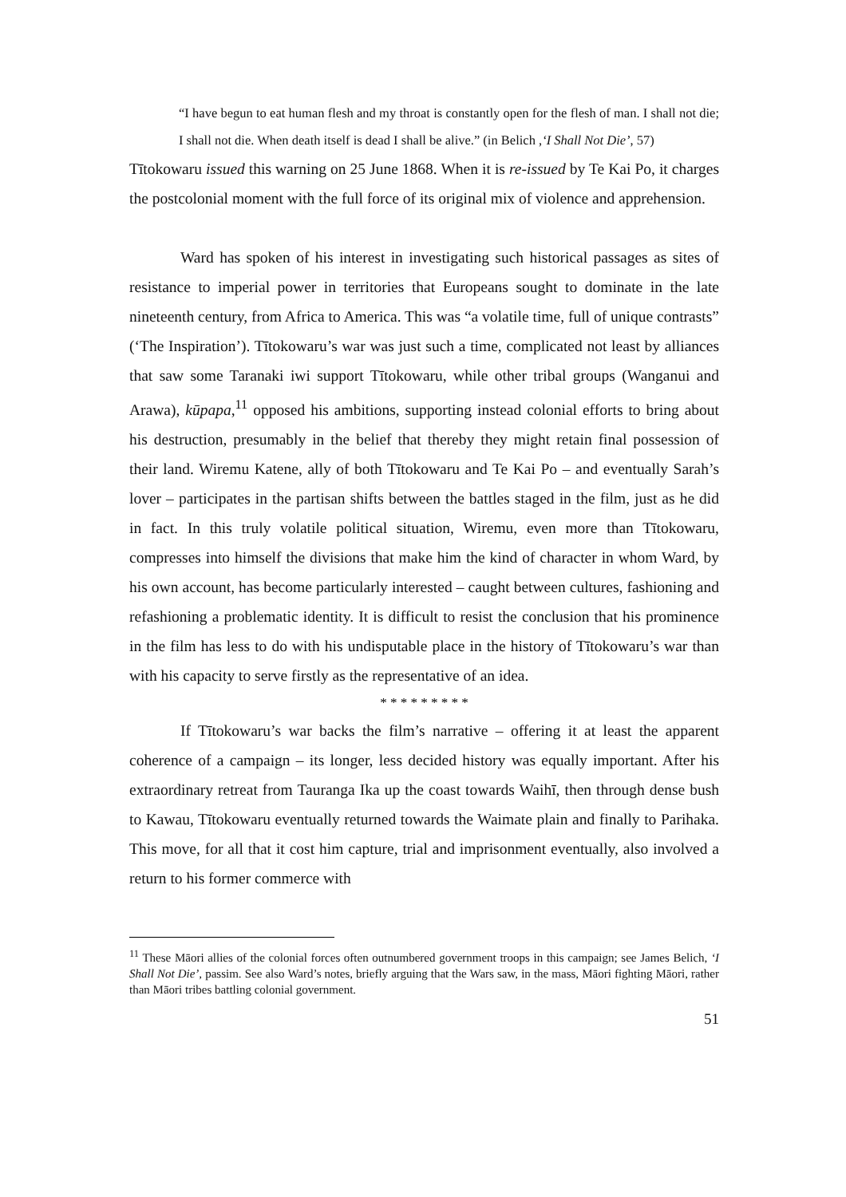“I have begun to eat human flesh and my throat is constantly open for the flesh of man. I shall not die; I shall not die. When death itself is dead I shall be alive.” (in Belich ,‘I Shall Not Die’, 57)
Tītokowaru issued this warning on 25 June 1868. When it is re-issued by Te Kai Po, it charges the postcolonial moment with the full force of its original mix of violence and apprehension.
Ward has spoken of his interest in investigating such historical passages as sites of resistance to imperial power in territories that Europeans sought to dominate in the late nineteenth century, from Africa to America. This was “a volatile time, full of unique contrasts” (‘The Inspiration’). Tītokowaru’s war was just such a time, complicated not least by alliances that saw some Taranaki iwi support Tītokowaru, while other tribal groups (Wanganui and Arawa), kūpapa,<sup>11</sup> opposed his ambitions, supporting instead colonial efforts to bring about his destruction, presumably in the belief that thereby they might retain final possession of their land. Wiremu Katene, ally of both Tītokowaru and Te Kai Po – and eventually Sarah’s lover – participates in the partisan shifts between the battles staged in the film, just as he did in fact. In this truly volatile political situation, Wiremu, even more than Tītokowaru, compresses into himself the divisions that make him the kind of character in whom Ward, by his own account, has become particularly interested – caught between cultures, fashioning and refashioning a problematic identity. It is difficult to resist the conclusion that his prominence in the film has less to do with his undisputable place in the history of Tītokowaru’s war than with his capacity to serve firstly as the representative of an idea.
* * * * * * * * *
If Tītokowaru’s war backs the film’s narrative – offering it at least the apparent coherence of a campaign – its longer, less decided history was equally important. After his extraordinary retreat from Tauranga Ika up the coast towards Waihī, then through dense bush to Kawau, Tītokowaru eventually returned towards the Waimate plain and finally to Parihaka. This move, for all that it cost him capture, trial and imprisonment eventually, also involved a return to his former commerce with
<sup>11</sup> These Māori allies of the colonial forces often outnumbered government troops in this campaign; see James Belich, ‘I Shall Not Die’, passim. See also Ward’s notes, briefly arguing that the Wars saw, in the mass, Māori fighting Māori, rather than Māori tribes battling colonial government.
51